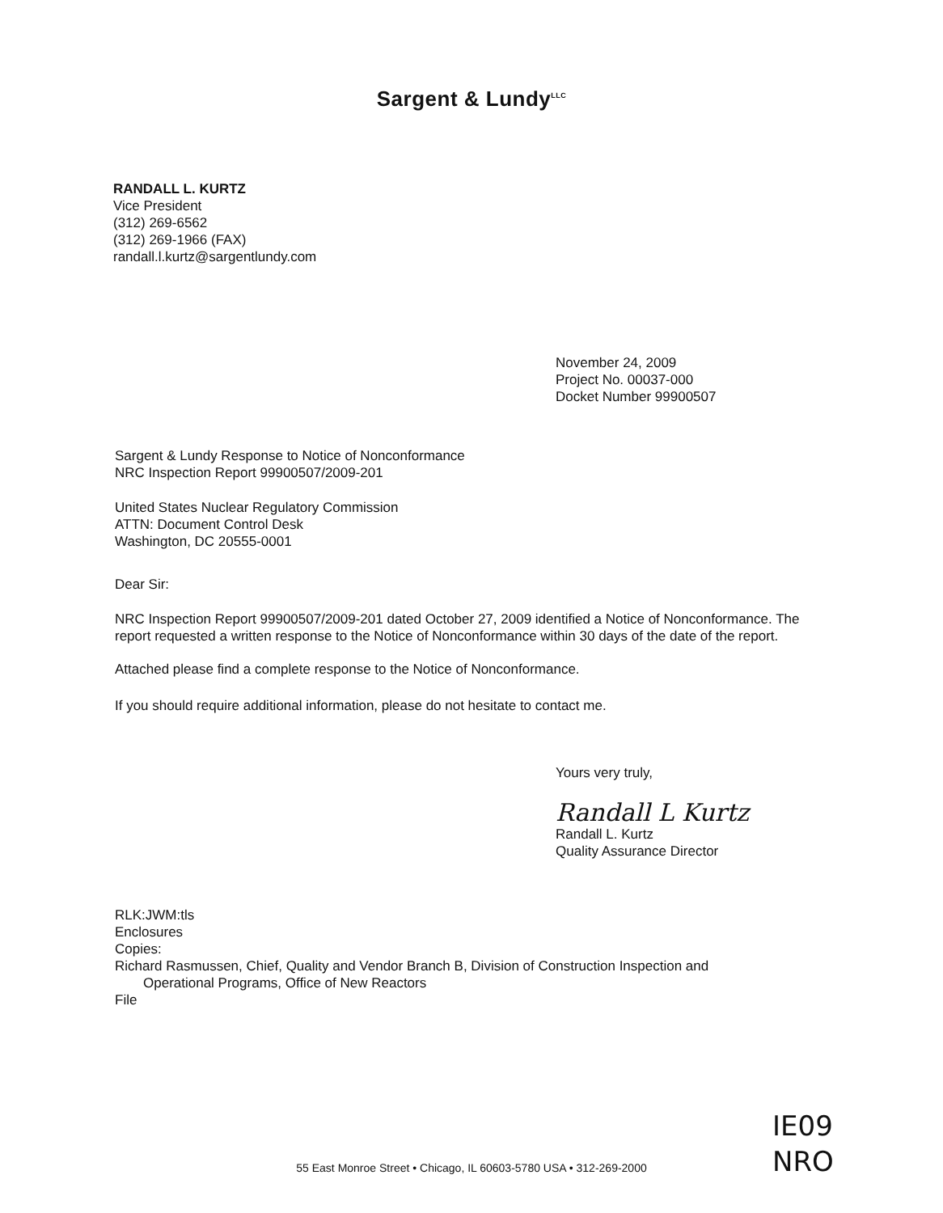Sargent & Lundy<sup>LLC</sup>
RANDALL L. KURTZ
Vice President
(312) 269-6562
(312) 269-1966 (FAX)
randall.l.kurtz@sargentlundy.com
November 24, 2009
Project No. 00037-000
Docket Number 99900507
Sargent & Lundy Response to Notice of Nonconformance
NRC Inspection Report 99900507/2009-201
United States Nuclear Regulatory Commission
ATTN: Document Control Desk
Washington, DC 20555-0001
Dear Sir:
NRC Inspection Report 99900507/2009-201 dated October 27, 2009 identified a Notice of Nonconformance. The report requested a written response to the Notice of Nonconformance within 30 days of the date of the report.
Attached please find a complete response to the Notice of Nonconformance.
If you should require additional information, please do not hesitate to contact me.
Yours very truly,
Randall L Kurtz
Randall L. Kurtz
Quality Assurance Director
RLK:JWM:tls
Enclosures
Copies:
Richard Rasmussen, Chief, Quality and Vendor Branch B, Division of Construction Inspection and
Operational Programs, Office of New Reactors
File
IE09
NRO
55 East Monroe Street • Chicago, IL 60603-5780 USA • 312-269-2000